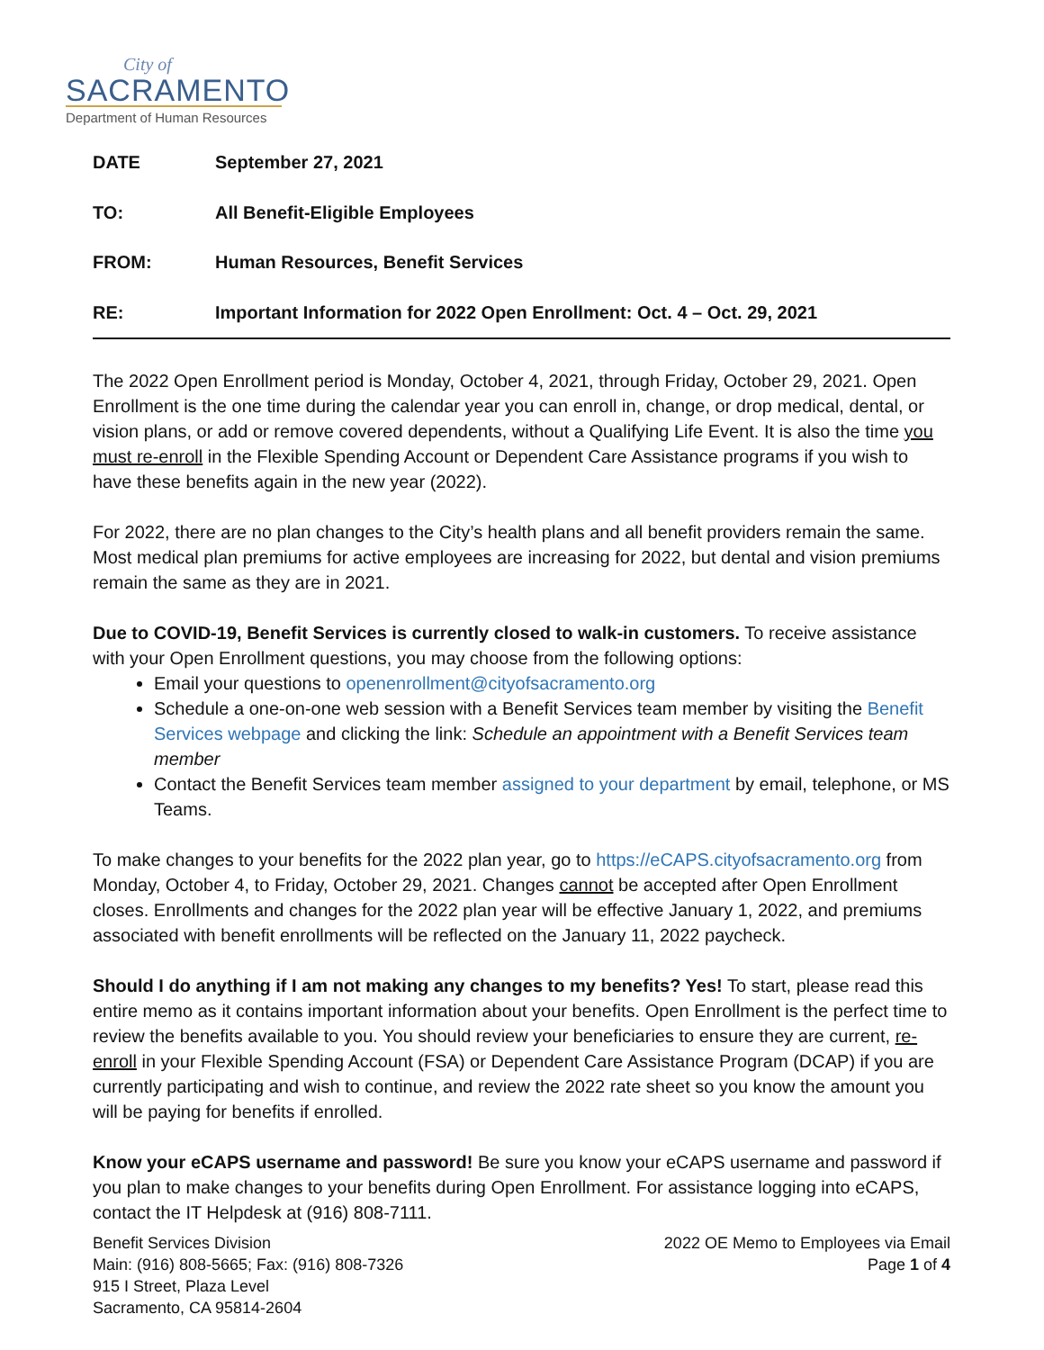City of
SACRAMENTO
Department of Human Resources
DATE September 27, 2021
TO: All Benefit-Eligible Employees
FROM: Human Resources, Benefit Services
RE: Important Information for 2022 Open Enrollment: Oct. 4 – Oct. 29, 2021
The 2022 Open Enrollment period is Monday, October 4, 2021, through Friday, October 29, 2021. Open Enrollment is the one time during the calendar year you can enroll in, change, or drop medical, dental, or vision plans, or add or remove covered dependents, without a Qualifying Life Event. It is also the time you must re-enroll in the Flexible Spending Account or Dependent Care Assistance programs if you wish to have these benefits again in the new year (2022).
For 2022, there are no plan changes to the City’s health plans and all benefit providers remain the same. Most medical plan premiums for active employees are increasing for 2022, but dental and vision premiums remain the same as they are in 2021.
Due to COVID-19, Benefit Services is currently closed to walk-in customers. To receive assistance with your Open Enrollment questions, you may choose from the following options:
Email your questions to openenrollment@cityofsacramento.org
Schedule a one-on-one web session with a Benefit Services team member by visiting the Benefit Services webpage and clicking the link: Schedule an appointment with a Benefit Services team member
Contact the Benefit Services team member assigned to your department by email, telephone, or MS Teams.
To make changes to your benefits for the 2022 plan year, go to https://eCAPS.cityofsacramento.org from Monday, October 4, to Friday, October 29, 2021. Changes cannot be accepted after Open Enrollment closes. Enrollments and changes for the 2022 plan year will be effective January 1, 2022, and premiums associated with benefit enrollments will be reflected on the January 11, 2022 paycheck.
Should I do anything if I am not making any changes to my benefits? Yes! To start, please read this entire memo as it contains important information about your benefits. Open Enrollment is the perfect time to review the benefits available to you. You should review your beneficiaries to ensure they are current, re-enroll in your Flexible Spending Account (FSA) or Dependent Care Assistance Program (DCAP) if you are currently participating and wish to continue, and review the 2022 rate sheet so you know the amount you will be paying for benefits if enrolled.
Know your eCAPS username and password! Be sure you know your eCAPS username and password if you plan to make changes to your benefits during Open Enrollment. For assistance logging into eCAPS, contact the IT Helpdesk at (916) 808-7111.
Benefit Services Division
Main: (916) 808-5665; Fax: (916) 808-7326
915 I Street, Plaza Level
Sacramento, CA 95814-2604
2022 OE Memo to Employees via Email
Page 1 of 4